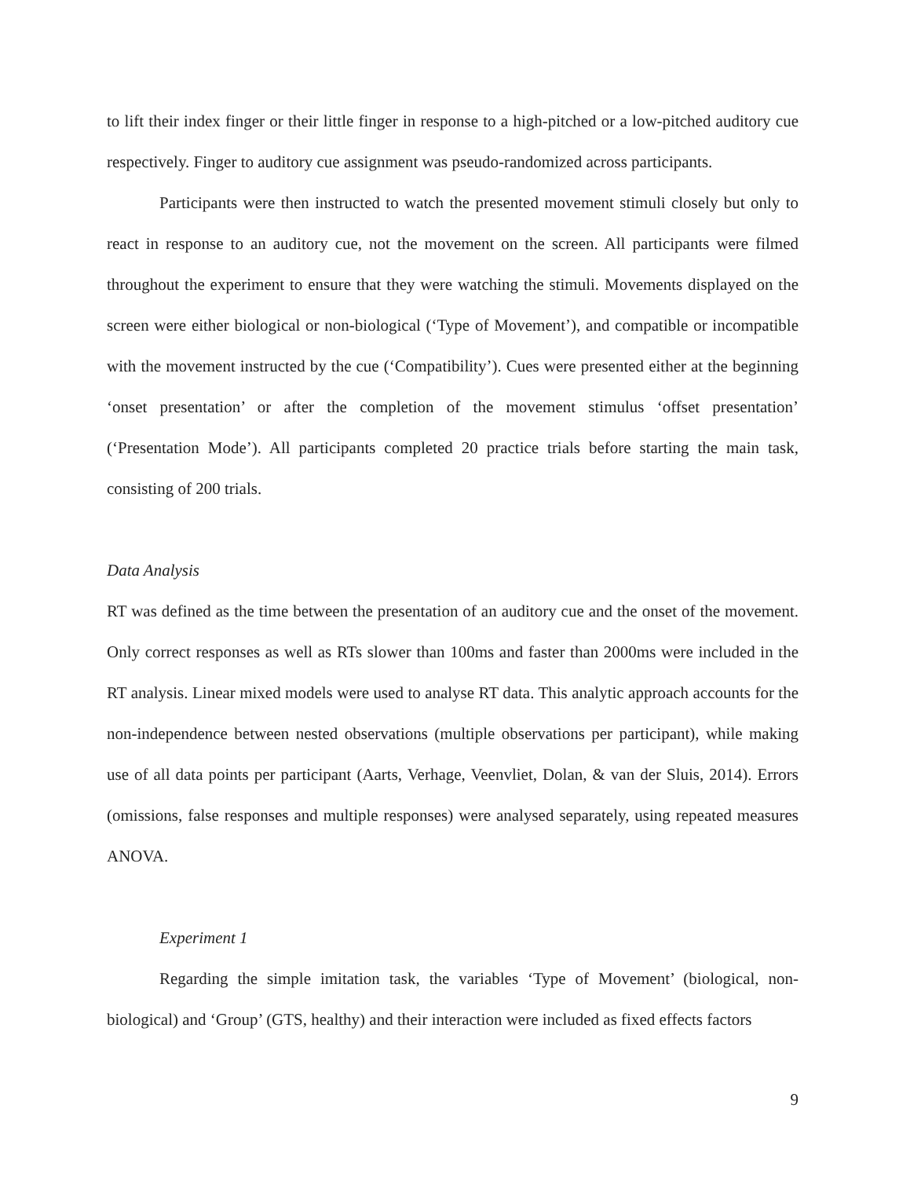to lift their index finger or their little finger in response to a high-pitched or a low-pitched auditory cue respectively. Finger to auditory cue assignment was pseudo-randomized across participants.
Participants were then instructed to watch the presented movement stimuli closely but only to react in response to an auditory cue, not the movement on the screen. All participants were filmed throughout the experiment to ensure that they were watching the stimuli. Movements displayed on the screen were either biological or non-biological (‘Type of Movement’), and compatible or incompatible with the movement instructed by the cue (‘Compatibility’). Cues were presented either at the beginning ‘onset presentation’ or after the completion of the movement stimulus ‘offset presentation’ (‘Presentation Mode’). All participants completed 20 practice trials before starting the main task, consisting of 200 trials.
Data Analysis
RT was defined as the time between the presentation of an auditory cue and the onset of the movement. Only correct responses as well as RTs slower than 100ms and faster than 2000ms were included in the RT analysis. Linear mixed models were used to analyse RT data. This analytic approach accounts for the non-independence between nested observations (multiple observations per participant), while making use of all data points per participant (Aarts, Verhage, Veenvliet, Dolan, & van der Sluis, 2014). Errors (omissions, false responses and multiple responses) were analysed separately, using repeated measures ANOVA.
Experiment 1
Regarding the simple imitation task, the variables ‘Type of Movement’ (biological, non-biological) and ‘Group’ (GTS, healthy) and their interaction were included as fixed effects factors
9